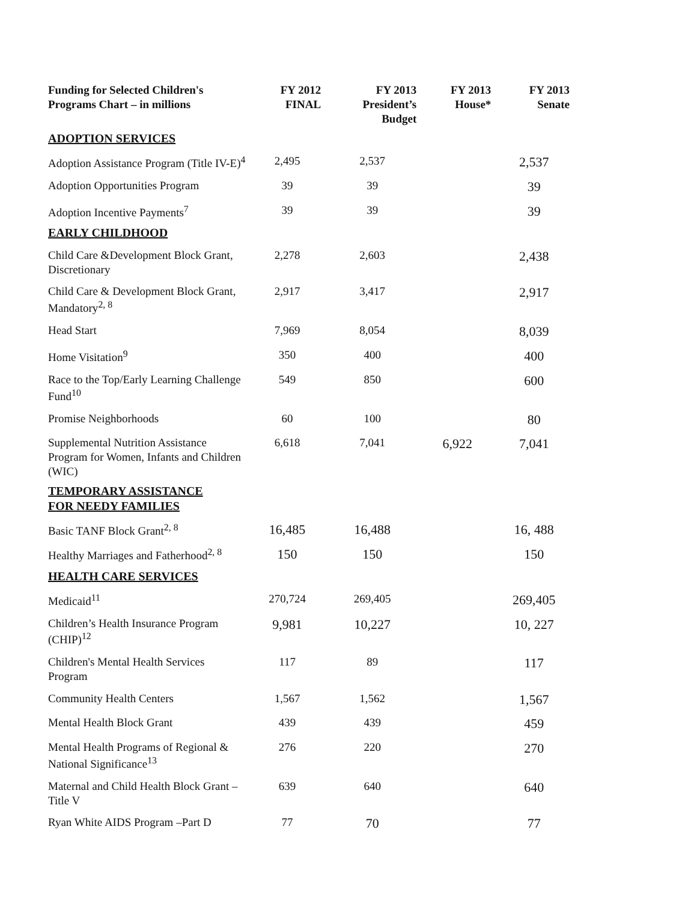| Funding for Selected Children's Programs Chart – in millions | FY 2012 FINAL | FY 2013 President’s Budget | FY 2013 House* | FY 2013 Senate |
| --- | --- | --- | --- | --- |
| ADOPTION SERVICES | | | | |
| Adoption Assistance Program (Title IV-E)<sup>4</sup> | 2,495 | 2,537 | | 2,537 |
| Adoption Opportunities Program | 39 | 39 | | 39 |
| Adoption Incentive Payments<sup>7</sup> | 39 | 39 | | 39 |
| EARLY CHILDHOOD | | | | |
| Child Care &Development Block Grant, Discretionary | 2,278 | 2,603 | | 2,438 |
| Child Care & Development Block Grant, Mandatory<sup>2, 8</sup> | 2,917 | 3,417 | | 2,917 |
| Head Start | 7,969 | 8,054 | | 8,039 |
| Home Visitation<sup>9</sup> | 350 | 400 | | 400 |
| Race to the Top/Early Learning Challenge Fund<sup>10</sup> | 549 | 850 | | 600 |
| Promise Neighborhoods | 60 | 100 | | 80 |
| Supplemental Nutrition Assistance Program for Women, Infants and Children (WIC) | 6,618 | 7,041 | 6,922 | 7,041 |
| TEMPORARY ASSISTANCE FOR NEEDY FAMILIES | | | | |
| Basic TANF Block Grant<sup>2, 8</sup> | 16,485 | 16,488 | | 16, 488 |
| Healthy Marriages and Fatherhood<sup>2, 8</sup> | 150 | 150 | | 150 |
| HEALTH CARE SERVICES | | | | |
| Medicaid<sup>11</sup> | 270,724 | 269,405 | | 269,405 |
| Children’s Health Insurance Program (CHIP)<sup>12</sup> | 9,981 | 10,227 | | 10, 227 |
| Children's Mental Health Services Program | 117 | 89 | | 117 |
| Community Health Centers | 1,567 | 1,562 | | 1,567 |
| Mental Health Block Grant | 439 | 439 | | 459 |
| Mental Health Programs of Regional & National Significance<sup>13</sup> | 276 | 220 | | 270 |
| Maternal and Child Health Block Grant – Title V | 639 | 640 | | 640 |
| Ryan White AIDS Program –Part D | 77 | 70 | | 77 |